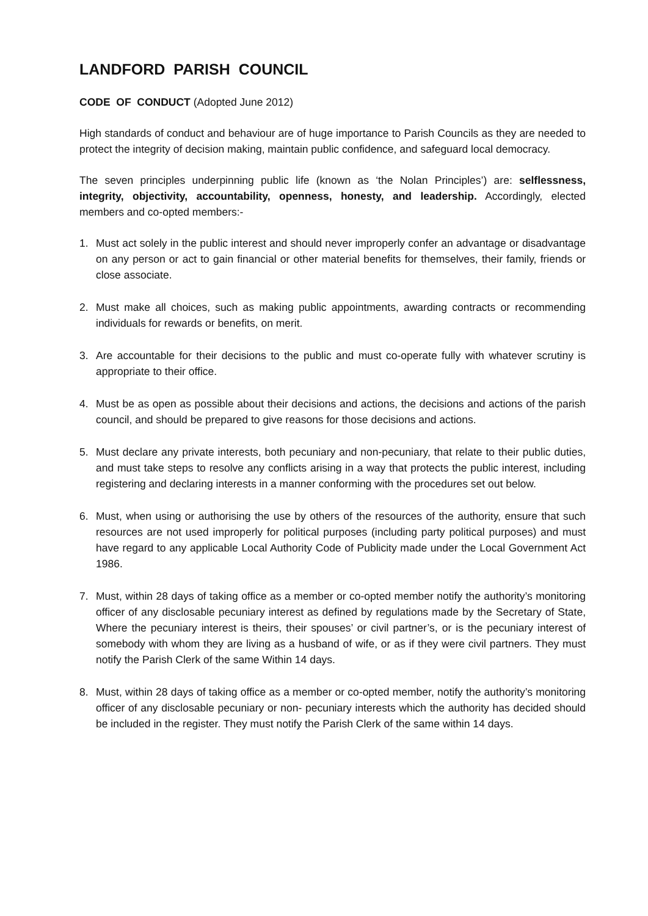LANDFORD PARISH COUNCIL
CODE OF CONDUCT (Adopted June 2012)
High standards of conduct and behaviour are of huge importance to Parish Councils as they are needed to protect the integrity of decision making, maintain public confidence, and safeguard local democracy.
The seven principles underpinning public life (known as ‘the Nolan Principles’) are: selflessness, integrity, objectivity, accountability, openness, honesty, and leadership. Accordingly, elected members and co-opted members:-
1. Must act solely in the public interest and should never improperly confer an advantage or disadvantage on any person or act to gain financial or other material benefits for themselves, their family, friends or close associate.
2. Must make all choices, such as making public appointments, awarding contracts or recommending individuals for rewards or benefits, on merit.
3. Are accountable for their decisions to the public and must co-operate fully with whatever scrutiny is appropriate to their office.
4. Must be as open as possible about their decisions and actions, the decisions and actions of the parish council, and should be prepared to give reasons for those decisions and actions.
5. Must declare any private interests, both pecuniary and non-pecuniary, that relate to their public duties, and must take steps to resolve any conflicts arising in a way that protects the public interest, including registering and declaring interests in a manner conforming with the procedures set out below.
6. Must, when using or authorising the use by others of the resources of the authority, ensure that such resources are not used improperly for political purposes (including party political purposes) and must have regard to any applicable Local Authority Code of Publicity made under the Local Government Act 1986.
7. Must, within 28 days of taking office as a member or co-opted member notify the authority’s monitoring officer of any disclosable pecuniary interest as defined by regulations made by the Secretary of State, Where the pecuniary interest is theirs, their spouses’ or civil partner’s, or is the pecuniary interest of somebody with whom they are living as a husband of wife, or as if they were civil partners. They must notify the Parish Clerk of the same Within 14 days.
8. Must, within 28 days of taking office as a member or co-opted member, notify the authority’s monitoring officer of any disclosable pecuniary or non- pecuniary interests which the authority has decided should be included in the register. They must notify the Parish Clerk of the same within 14 days.